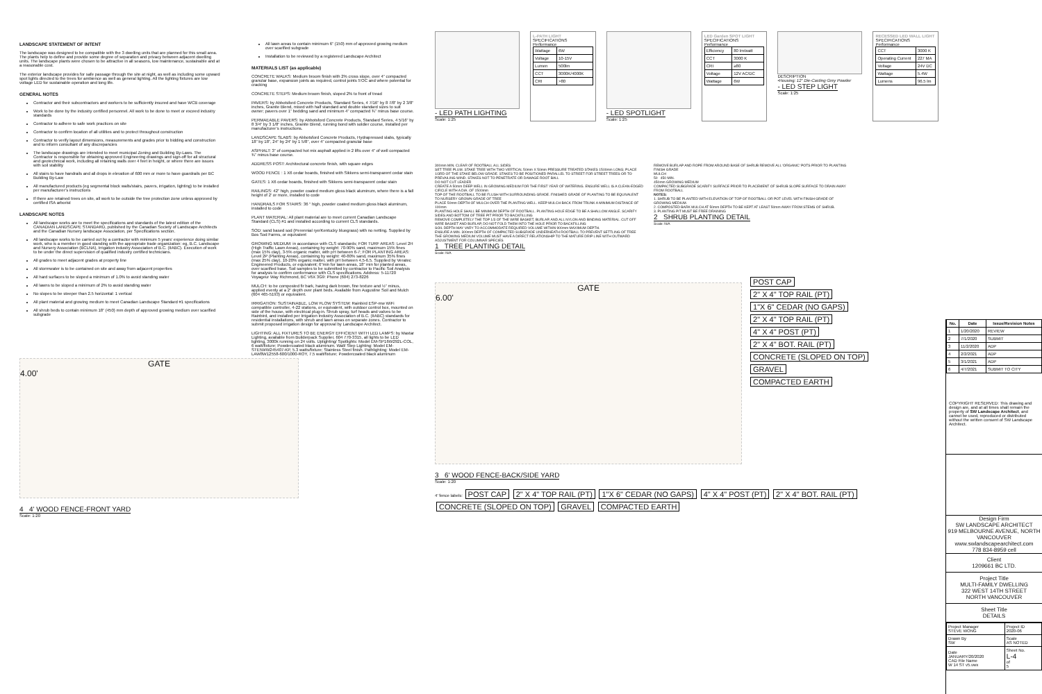LANDSCAPE STATEMENT OF INTENT
The landscape was designed to be compatible with the 3 dwelling units that are planned for this small area. The plants help to define and provide some degree of separation and privacy between adjacent dwelling units. The landscape plants were chosen to be attractive in all seasons, low maintenance, sustainable and at a reasonable cost.
The exterior landscape provides for safe passage through the site at night, as well as including some upward spot lights directed to the trees for ambience as well as general lighting. All the lighting fixtures are low voltage LED for sustainable operation and long life.
GENERAL NOTES
Contractor and their subcontractors and workers to be sufficiently insured and have WCB coverage
Work to be done by the industry certified personnel. All work to be done to meet or exceed industry standards
Contractor to adhere to safe work practices on site
Contractor to confirm location of all utilities and to protect throughout construction
Contractor to verify layout dimensions, measurements and grades prior to bidding and construction and to inform consultant of any discrepancies
The landscape drawings are intended to meet municipal Zoning and Building By-Laws. The Contractor is responsible for obtaining approved Engineering drawings and sign-off for all structural and geotechnical work, including all retaining walls over 4 feet in height, or where there are issues with soil stability
All stairs to have handrails and all drops in elevation of 600 mm or more to have guardrails per BC Building By-Law
All manufactured products (eg segmental block walls/stairs, pavers, irrigation, lighting) to be installed per manufacturer’s instructions
If there are retained trees on site, all work to be outside the tree protection zone unless approved by certified ISA arborist
LANDSCAPE NOTES
All landscape works are to meet the specifications and standards of the latest edition of the CANADIAN LANDSCAPE STANDARD, published by the Canadian Society of Landscape Architects and the Canadian Nursery landscape Association, per Specifications section.
All landscape works to be carried out by a contractor with minimum 5 years’ experience doing similar work, who is a member in good standing with the appropriate trade organization: eg, B.C. Landscape and Nursery Association (BCLNA), Irrigation industry Association of B.C. (IIABC). Execution of work to be under the direct supervision of qualified industry certified technicians.
All grades to meet adjacent grades at property line
All stormwater is to be contained on site and away from adjacent properties
All hard surfaces to be sloped a minimum of 1.0% to avoid standing water
All lawns to be sloped a minimum of 2% to avoid standing water
No slopes to be steeper than 2.5 horizontal: 1 vertical
All plant material and growing medium to meet Canadian Landscape Standard #1 specifications
All shrub beds to contain minimum 18” (450) mm depth of approved growing medium over scarified subgrade
GATE
4.00'
4 4' WOOD FENCE-FRONT YARD
Scale: 1:20
All lawn areas to contain minimum 6” (150) mm of approved growing medium over scarified subgrade
Installation to be reviewed by a registered Landscape Architect
MATERIALS LIST (as applicable)
CONCRETE WALKS: Medium broom finish with 2% cross slope, over 4” compacted granular base, expansion joints as required, control joints 5’OC and where potential for cracking
CONCRETE STEPS: Medium broom finish, sloped 2% to front of tread
PAVERS: by Abbotsford Concrete Products, Standard Series, 4 7/16” by 8 7/8” by 2 3/8” inches, Granite Blend, mixed with half standard and double standard sizes to suit owner; pavers over 1” bedding sand and minimum 4” compacted ¾” minus base course.
PERMAEABLE PAVERS: by Abbotsford Concrete Products, Standard Series, 4 5/16” by 8 3/4” by 3 1/8” inches, Granite Blend, running bond with soldier course, installed per manufacturer’s instructions.
LANDSCAPE SLABS: by Abbotsford Concrete Products, Hydrapressed slabs, typically 18” by 18”, 24” by 24” by 1 5/8”, over 4” compacted granular base
ASPHALT: 3” of compacted hot mix asphalt applied in 2 lifts over 4” of well compacted ¾” minus base course.
ADDRESS POST: Architectural concrete finish, with square edges
WOOD FENCE : 1 X6 cedar boards, finished with Sikkens semi-transparent cedar stain
GATES: 1 X6 cedar boards, finished with Sikkens semi-transparent cedar stain
RAILINGS: 42” high, powder coated medium gloss black aluminum, where there is a fall height of 2’ or more, installed to code
HANDRAILS FOR STAIRS: 36 “ high, powder coated medium gloss black aluminum, installed to code
PLANT MATERIAL: All plant material are to meet current Canadian Landscape Standard (CLS) #1 and installed according to current CLS standards.
SOD: sand based sod (Perennial rye/Kentucky bluegrass) with no netting. Supplied by Bos Sod Farms, or equivalent
GROWING MEDIUM: in accordance with CLS standards; FOR TURF AREAS: Level 2H (High Traffic Lawn Areas), containing by weight: 70-90% sand, maximum 15% fines (max 15% clay), 3-5% organic matter, with pH between 6-7; FOR PLANTING AREAS: Level 2P (Planting Areas), containing by weight: 40-80% sand, maximum 35% fines (max 25% clay), 10-20% organic matter, with pH between 4.5-6.5. Supplied by Veratec Engineered Products, or equivalent; 6”min for lawn areas, 18” min for planted areas, over scarified base. Soil samples to be submitted by contractor to Pacific Soil Analysis for analysis to confirm conformance with CLS specifications. Address: 5-11720 Voyageur Way Richmond, BC V6X 3G9: Phone (604) 273-8226
MULCH: to be composted fir bark, having dark brown, fine texture and ½” minus, applied evenly at a 2” depth over plant beds. Available from Augustine Soil and Mulch (604 465-5193) or equivalent.
IRRIGATION: SUSTAINABLE, LOW FLOW SYSTEM: Rainbird ESP-mw WiFi compatible controller, 4-22 stations, or equivalent, with outdoor control box, mounted on side of the house, with electrical plug-in. Shrub spray, turf heads and valves to be Rainbird, and installed per Irrigation Industry Association of B.C. (IIABC) standards for residential installations, with shrub and lawn areas on separate zones. Contractor to submit proposed irrigation design for approval by Landscape Architect.
LIGHTING: ALL FIXTURES TO BE ENERGY EFFICIENT WITH LED LAMPS: by Maxtar Lighting, available from Builderpack Supplier, 604 770-3315, all lights to be LED lighting, 3000k running on 24 volts. Uplighting/ Spotlights: Model EM-SP16W292L-COL, 6 watt/fixture; Powdercoated black aluminum. Wall/ Step Lighting: Model EM-STE5WW245407-KP, 5.3 watts/fixture; Stainless Steel finish. Pathlighting: Model EM-LAW8W12558-600/1000-ROY, 7.5 watt/fixture; Powdercoated black aluminum
- LED PATH LIGHTING
Scale: 1:25
L-PATH LIGHT
SPECIFICATIONS
Performance
| Wattage | 6W |
| Voltage | 10-15V |
| Lumen | 500lm |
| CCT | 3000K/4000K |
| CRI | >80 |
- LED SPOTLIGHT
Scale: 1:25
LED Garden SPOT LIGHT
SPECIFICATIONS
Performance
| Efficiency | 80 lm/watt |
| CCT | 3000 K |
| CRI | ≥80 |
| Voltage | 12V AC/DC |
| Wattage | 6W |
DESCRIPTION
•Housing: 12” Die-Casting Grey Powder
- LED STEP LIGHT
Scale: 1:25
RECESSED LED WALL LIGHT
SPECIFICATIONS
Performance
| CCT | 3000 K |
| Operating Current | 227 MA |
| Voltage | 24V DC |
| Wattage | 5.4W |
| Lumens | 96.5 lm |
300mm MIN. CLEAR OF ROOTBALL ALL SIDES
SET TREE PLUM. STAKE TREE WITH TWO VERTICAL 50mm X 50mm PRESSURE TREATED STAKES 1500mm LONG; PLACE 1/3RD OF THE STAKE BELOW GRADE. STAKES TO BE POSITIONED PARALLEL TO STREET FOR STREET TREES OR TO PREVAILING WIND. STAKES NOT TO PENETRATE OR DAMAGE ROOT BALL
DO NOT CUT LEADER
CREATE A 50mm DEEP WELL IN GROWING MEDIUM FOR THE FIRST YEAR OF WATERING. ENSURE WELL IS A CLEAN-EDGED CIRCLE WITH A DIA. OF 1500mm
TOP OF THE ROOTBALL TO BE FLUSH WITH SURROUNDING GRADE. FINISHED GRADE OF PLANTING TO BE EQUIVALENT TO NURSERY GROWN GRADE OF TREE
PLACE 50mm DEPTH OF MULCH OVER THE PLANTING WELL. KEEP MULCH BACK FROM TRUNK A MINIMUM DISTANCE OF 100mm
PLANTING HOLE SHALL BE MINIMUM DEPTH OF ROOTBALL. PLANTING HOLE EDGE TO BE A SHALLOW ANGLE. SCARIFY SIDES AND BOTTOM OF TREE PIT PRIOR TO BACKFILLING
REMOVE COMPLETELY THE TOP 1/3 OF THE WIRE BASKET, BURLAP, AND ALL NYLON AND BINDING MATERIAL. CUT OFF WIRE BASKET AND BURLAP, DO NOT FOLD THEM INTO THE HOLE PRIOR TO BACKFILLING
SOIL DEPTH MAY VARY TO ACCOMMODATE REQUIRED VOLUME WITHIN 900mm MAXIMUM DEPTH.
ENSURE A MIN. 300mm DEPTH OF COMPACTED SUBGRADE UNDERNEATH ROOTBALL TO PREVENT SETTLING OF TREE
THE GROWING MEDIUM VOLUME MUST HAVE A DIRECT RELATIONSHIP TO THE MATURE DRIP LINE WITH OUTWARD ADJUSTMENT FOR COLUMNAR SPECIES
1 TREE PLANTING DETAIL
Scale: N/A
REMOVE BURLAP AND ROPE FROM AROUND BASE OF SHRUB REMOVE ALL 'ORGANIC' POTS PRIOR TO PLANTING
FINISH GRADE
MULCH
50 450 MIN.
450mm GROWING MEDIUM
COMPACTED SUBGRADE SCARIFY SURFACE PRIOR TO PLACEMENT OF SHRUB SLOPE SURFACE TO DRAIN AWAY FROM ROOTBALL
NOTES:
1. SHRUB TO BE PLANTED WITH ELEVATION OF TOP OF ROOTBALL OR POT LEVEL WITH FINISH GRADE OF GROWING MEDIUM.
2. COMPOSTED BARK MULCH AT 50mm DEPTH TO BE KEPT AT LEAST 50mm AWAY FROM STEMS OF SHRUB.
3. PLANTING PIT MUST BE FREE DRAINING
2 SHRUB PLANTING DETAIL
Scale: N/A
GATE
6.00'
POST CAP
2" X 4" TOP RAIL (PT)
1"X 6" CEDAR (NO GAPS)
2" X 4" TOP RAIL (PT)
4" X 4" POST (PT)
2" X 4" BOT. RAIL (PT)
CONCRETE (SLOPED ON TOP)
GRAVEL
COMPACTED EARTH
3 6' WOOD FENCE-BACK/SIDE YARD
Scale: 1:20
4' fence labels: POST CAP 2" X 4" TOP RAIL (PT) 1"X 6" CEDAR (NO GAPS) 4" X 4" POST (PT) 2" X 4" BOT. RAIL (PT) CONCRETE (SLOPED ON TOP) GRAVEL COMPACTED EARTH
| No. | Date | Issue/Revision Notes |
| --- | --- | --- |
| 1 | 1/20/2020 | REVIEW |
| 2 | 7/1/2020 | SUBMIT |
| 3 | 11/2/2020 | ADP |
| 4 | 2/2/2021 | ADP |
| 5 | 3/1/2021 | ADP |
| 6 | 4/7/2021 | SUBMIT TO CITY |
COPYRIGHT RESERVED: This drawing and design are, and at all times shall remain the property of SW Landscape Architect, and cannot be used, reproduced or distributed without the written consent of SW Landscape Architect.
Design Firm
SW LANDSCAPE ARCHITECT
919 MELBOURNE AVENUE, NORTH VANCOUVER
www.swlandscapearchitect.com
778 834-8959 cell
Client
1209661 BC LTD.
Project Title
MULTI-FAMILY DWELLING
322 WEST 14TH STREET
NORTH VANCOUVER
Sheet Title
DETAILS
| Project Manager STEVE WONG | Project ID 2020-06 |
| Drawn By SW | Scale AS NOTED |
| Date JANUARY/20/2020 CAD File Name W 14 ST v5.vwx | Sheet No. L-4 of 5 |